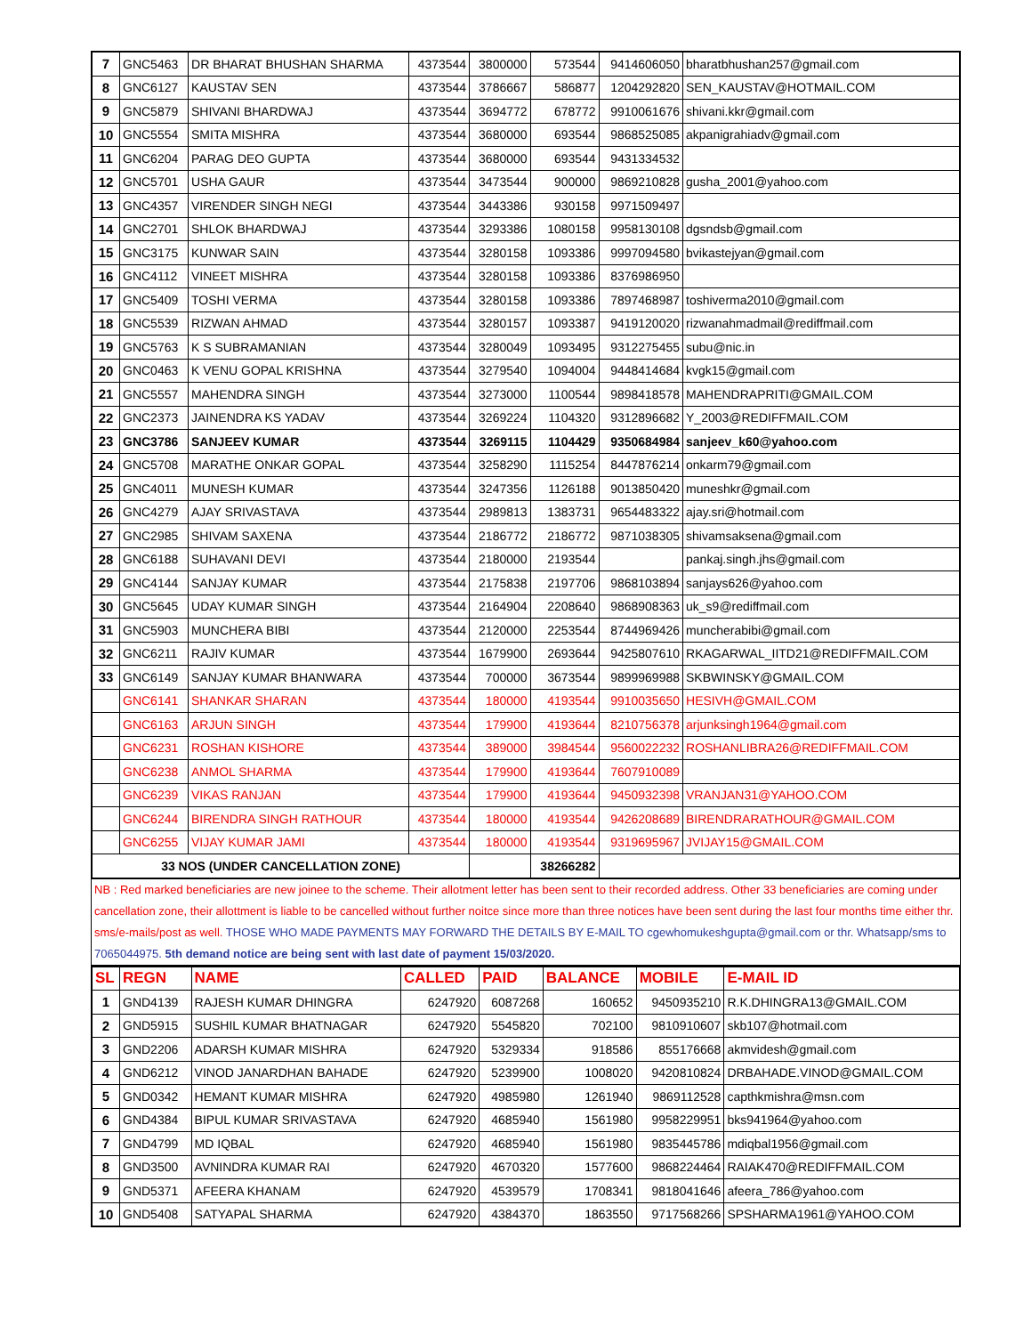| 7 | GNC5463 | DR BHARAT BHUSHAN SHARMA | 4373544 | 3800000 | 573544 | 9414606050 | bharatbhushan257@gmail.com |
| 8 | GNC6127 | KAUSTAV SEN | 4373544 | 3786667 | 586877 | 1204292820 | SEN_KAUSTAV@HOTMAIL.COM |
| 9 | GNC5879 | SHIVANI BHARDWAJ | 4373544 | 3694772 | 678772 | 9910061676 | shivani.kkr@gmail.com |
| 10 | GNC5554 | SMITA MISHRA | 4373544 | 3680000 | 693544 | 9868525085 | akpanigrahiadv@gmail.com |
| 11 | GNC6204 | PARAG DEO GUPTA | 4373544 | 3680000 | 693544 | 9431334532 | |
| 12 | GNC5701 | USHA GAUR | 4373544 | 3473544 | 900000 | 9869210828 | gusha_2001@yahoo.com |
| 13 | GNC4357 | VIRENDER SINGH NEGI | 4373544 | 3443386 | 930158 | 9971509497 | |
| 14 | GNC2701 | SHLOK BHARDWAJ | 4373544 | 3293386 | 1080158 | 9958130108 | dgsndsb@gmail.com |
| 15 | GNC3175 | KUNWAR SAIN | 4373544 | 3280158 | 1093386 | 9997094580 | bvikastejyan@gmail.com |
| 16 | GNC4112 | VINEET MISHRA | 4373544 | 3280158 | 1093386 | 8376986950 | |
| 17 | GNC5409 | TOSHI VERMA | 4373544 | 3280158 | 1093386 | 7897468987 | toshiverma2010@gmail.com |
| 18 | GNC5539 | RIZWAN AHMAD | 4373544 | 3280157 | 1093387 | 9419120020 | rizwanahmadmail@rediffmail.com |
| 19 | GNC5763 | K S SUBRAMANIAN | 4373544 | 3280049 | 1093495 | 9312275455 | subu@nic.in |
| 20 | GNC0463 | K VENU GOPAL KRISHNA | 4373544 | 3279540 | 1094004 | 9448414684 | kvgk15@gmail.com |
| 21 | GNC5557 | MAHENDRA SINGH | 4373544 | 3273000 | 1100544 | 9898418578 | MAHENDRAPRITI@GMAIL.COM |
| 22 | GNC2373 | JAINENDRA KS YADAV | 4373544 | 3269224 | 1104320 | 9312896682 | Y_2003@REDIFFMAIL.COM |
| 23 | GNC3786 | SANJEEV KUMAR | 4373544 | 3269115 | 1104429 | 9350684984 | sanjeev_k60@yahoo.com |
| 24 | GNC5708 | MARATHE ONKAR GOPAL | 4373544 | 3258290 | 1115254 | 8447876214 | onkarm79@gmail.com |
| 25 | GNC4011 | MUNESH KUMAR | 4373544 | 3247356 | 1126188 | 9013850420 | muneshkr@gmail.com |
| 26 | GNC4279 | AJAY SRIVASTAVA | 4373544 | 2989813 | 1383731 | 9654483322 | ajay.sri@hotmail.com |
| 27 | GNC2985 | SHIVAM SAXENA | 4373544 | 2186772 | 2186772 | 9871038305 | shivamsaksena@gmail.com |
| 28 | GNC6188 | SUHAVANI DEVI | 4373544 | 2180000 | 2193544 | | pankaj.singh.jhs@gmail.com |
| 29 | GNC4144 | SANJAY KUMAR | 4373544 | 2175838 | 2197706 | 9868103894 | sanjays626@yahoo.com |
| 30 | GNC5645 | UDAY KUMAR SINGH | 4373544 | 2164904 | 2208640 | 9868908363 | uk_s9@rediffmail.com |
| 31 | GNC5903 | MUNCHERA BIBI | 4373544 | 2120000 | 2253544 | 8744969426 | muncherabibi@gmail.com |
| 32 | GNC6211 | RAJIV KUMAR | 4373544 | 1679900 | 2693644 | 9425807610 | RKAGARWAL_IITD21@REDIFFMAIL.COM |
| 33 | GNC6149 | SANJAY KUMAR BHANWARA | 4373544 | 700000 | 3673544 | 9899969988 | SKBWINSKY@GMAIL.COM |
| | GNC6141 | SHANKAR SHARAN | 4373544 | 180000 | 4193544 | 9910035650 | HESIVH@GMAIL.COM |
| | GNC6163 | ARJUN SINGH | 4373544 | 179900 | 4193644 | 8210756378 | arjunksingh1964@gmail.com |
| | GNC6231 | ROSHAN KISHORE | 4373544 | 389000 | 3984544 | 9560022232 | ROSHANLIBRA26@REDIFFMAIL.COM |
| | GNC6238 | ANMOL SHARMA | 4373544 | 179900 | 4193644 | 7607910089 | |
| | GNC6239 | VIKAS RANJAN | 4373544 | 179900 | 4193644 | 9450932398 | VRANJAN31@YAHOO.COM |
| | GNC6244 | BIRENDRA SINGH RATHOUR | 4373544 | 180000 | 4193544 | 9426208689 | BIRENDRARATHOUR@GMAIL.COM |
| | GNC6255 | VIJAY KUMAR JAMI | 4373544 | 180000 | 4193544 | 9319695967 | JVIJAY15@GMAIL.COM |
| 33 NOS (UNDER CANCELLATION ZONE) | | | | | 38266282 | | |
NB : Red marked beneficiaries are new joinee to the scheme. Their allotment letter has been sent to their recorded address. Other 33 beneficiaries are coming under cancellation zone, their allottment is liable to be cancelled without further noitce since more than three notices have been sent during the last four months time either thr. sms/e-mails/post as well. THOSE WHO MADE PAYMENTS MAY FORWARD THE DETAILS BY E-MAIL TO cgewhomukeshgupta@gmail.com or thr. Whatsapp/sms to 7065044975. 5th demand notice are being sent with last date of payment 15/03/2020.
| SL | REGN | NAME | CALLED | PAID | BALANCE | MOBILE | E-MAIL ID |
| --- | --- | --- | --- | --- | --- | --- | --- |
| 1 | GND4139 | RAJESH KUMAR DHINGRA | 6247920 | 6087268 | 160652 | 9450935210 | R.K.DHINGRA13@GMAIL.COM |
| 2 | GND5915 | SUSHIL KUMAR BHATNAGAR | 6247920 | 5545820 | 702100 | 9810910607 | skb107@hotmail.com |
| 3 | GND2206 | ADARSH KUMAR MISHRA | 6247920 | 5329334 | 918586 | 855176668 | akmvidesh@gmail.com |
| 4 | GND6212 | VINOD JANARDHAN BAHADE | 6247920 | 5239900 | 1008020 | 9420810824 | DRBAHADE.VINOD@GMAIL.COM |
| 5 | GND0342 | HEMANT KUMAR MISHRA | 6247920 | 4985980 | 1261940 | 9869112528 | capthkmishra@msn.com |
| 6 | GND4384 | BIPUL KUMAR SRIVASTAVA | 6247920 | 4685940 | 1561980 | 9958229951 | bks941964@yahoo.com |
| 7 | GND4799 | MD IQBAL | 6247920 | 4685940 | 1561980 | 9835445786 | mdiqbal1956@gmail.com |
| 8 | GND3500 | AVNINDRA KUMAR RAI | 6247920 | 4670320 | 1577600 | 9868224464 | RAIAK470@REDIFFMAIL.COM |
| 9 | GND5371 | AFEERA KHANAM | 6247920 | 4539579 | 1708341 | 9818041646 | afeera_786@yahoo.com |
| 10 | GND5408 | SATYAPAL SHARMA | 6247920 | 4384370 | 1863550 | 9717568266 | SPSHARMA1961@YAHOO.COM |